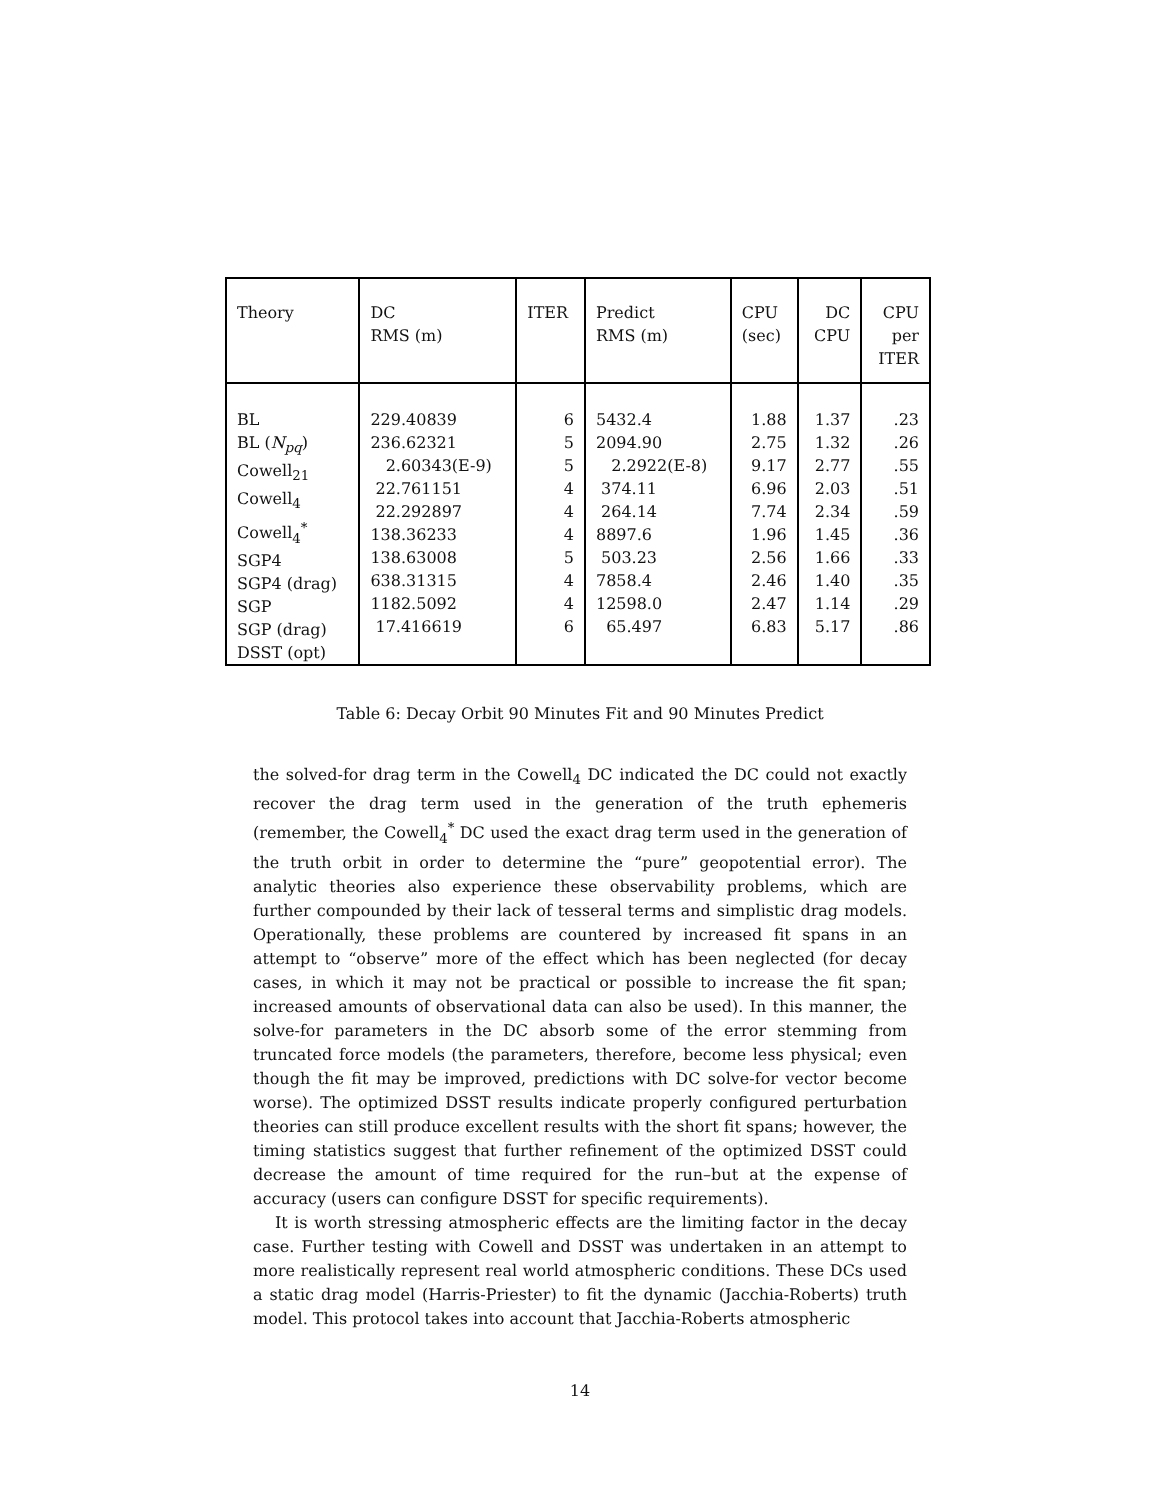| Theory | DC RMS (m) | ITER | Predict RMS (m) | CPU (sec) | DC CPU | CPU per ITER |
| --- | --- | --- | --- | --- | --- | --- |
| BL BL ( N<sub>pq</sub> ) Cowell<sub>21</sub> Cowell<sub>4</sub> Cowell<sub>4</sub><sup>*</sup> SGP4 SGP4 (drag) SGP SGP (drag) DSST (opt) | 229.40839 236.62321 2.60343(E-9) 22.761151 22.292897 138.36233 138.63008 638.31315 1182.5092 17.416619 | 6 5 5 4 4 4 5 4 4 6 | 5432.4 2094.90 2.2922(E-8) 374.11 264.14 8897.6 503.23 7858.4 12598.0 65.497 | 1.88 2.75 9.17 6.96 7.74 1.96 2.56 2.46 2.47 6.83 | 1.37 1.32 2.77 2.03 2.34 1.45 1.66 1.40 1.14 5.17 | .23 .26 .55 .51 .59 .36 .33 .35 .29 .86 |
Table 6: Decay Orbit 90 Minutes Fit and 90 Minutes Predict
the solved-for drag term in the Cowell<sub>4</sub> DC indicated the DC could not exactly recover the drag term used in the generation of the truth ephemeris (remember, the Cowell<sub>4</sub><sup>*</sup> DC used the exact drag term used in the generation of the truth orbit in order to determine the “pure” geopotential error). The analytic theories also experience these observability problems, which are further compounded by their lack of tesseral terms and simplistic drag models. Operationally, these problems are countered by increased fit spans in an attempt to “observe” more of the effect which has been neglected (for decay cases, in which it may not be practical or possible to increase the fit span; increased amounts of observational data can also be used). In this manner, the solve-for parameters in the DC absorb some of the error stemming from truncated force models (the parameters, therefore, become less physical; even though the fit may be improved, predictions with DC solve-for vector become worse). The optimized DSST results indicate properly configured perturbation theories can still produce excellent results with the short fit spans; however, the timing statistics suggest that further refinement of the optimized DSST could decrease the amount of time required for the run–but at the expense of accuracy (users can configure DSST for specific requirements).
It is worth stressing atmospheric effects are the limiting factor in the decay case. Further testing with Cowell and DSST was undertaken in an attempt to more realistically represent real world atmospheric conditions. These DCs used a static drag model (Harris-Priester) to fit the dynamic (Jacchia-Roberts) truth model. This protocol takes into account that Jacchia-Roberts atmospheric
14